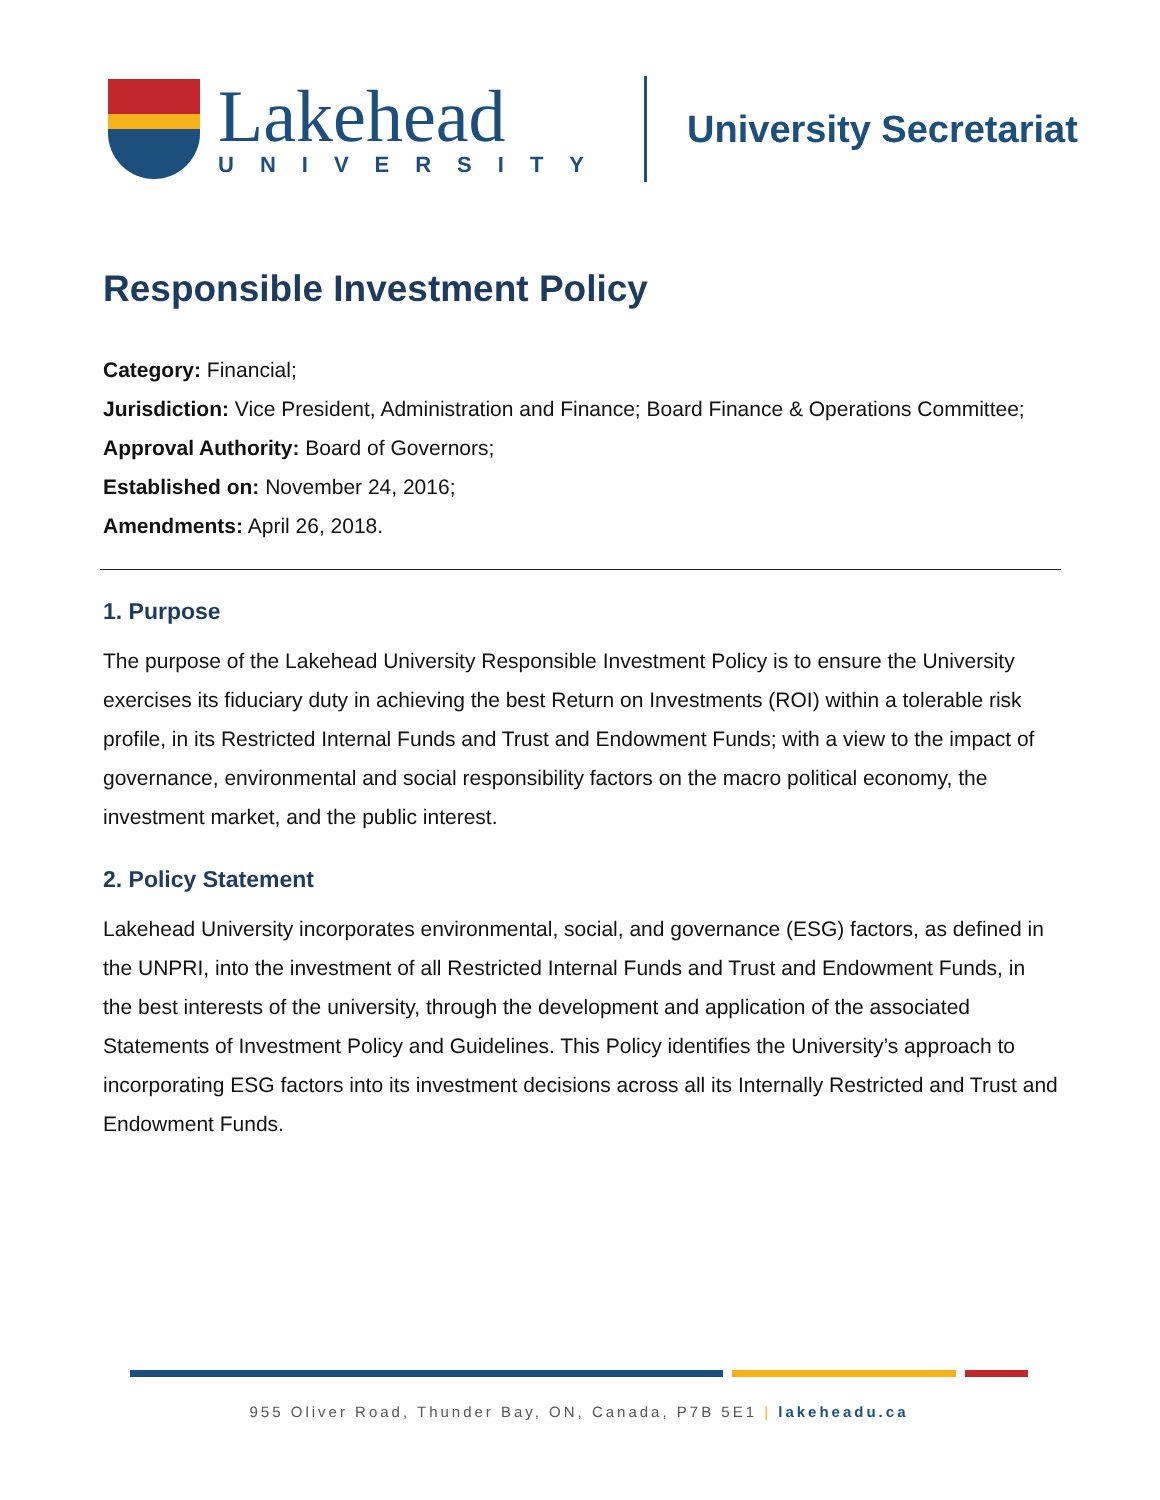Lakehead
UNIVERSITY
University Secretariat
Responsible Investment Policy
Category: Financial;
Jurisdiction: Vice President, Administration and Finance; Board Finance & Operations Committee;
Approval Authority: Board of Governors;
Established on: November 24, 2016;
Amendments: April 26, 2018.
1. Purpose
The purpose of the Lakehead University Responsible Investment Policy is to ensure the University exercises its fiduciary duty in achieving the best Return on Investments (ROI) within a tolerable risk profile, in its Restricted Internal Funds and Trust and Endowment Funds; with a view to the impact of governance, environmental and social responsibility factors on the macro political economy, the investment market, and the public interest.
2. Policy Statement
Lakehead University incorporates environmental, social, and governance (ESG) factors, as defined in the UNPRI, into the investment of all Restricted Internal Funds and Trust and Endowment Funds, in the best interests of the university, through the development and application of the associated Statements of Investment Policy and Guidelines. This Policy identifies the University’s approach to incorporating ESG factors into its investment decisions across all its Internally Restricted and Trust and Endowment Funds.
955 Oliver Road, Thunder Bay, ON, Canada, P7B 5E1 | lakeheadu.ca